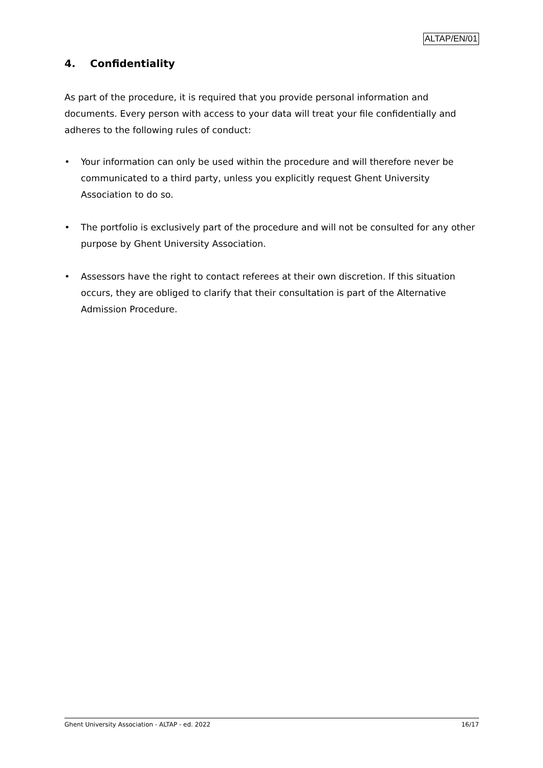ALTAP/EN/01
4. Confidentiality
As part of the procedure, it is required that you provide personal information and documents. Every person with access to your data will treat your file confidentially and adheres to the following rules of conduct:
• Your information can only be used within the procedure and will therefore never be communicated to a third party, unless you explicitly request Ghent University Association to do so.
• The portfolio is exclusively part of the procedure and will not be consulted for any other purpose by Ghent University Association.
• Assessors have the right to contact referees at their own discretion. If this situation occurs, they are obliged to clarify that their consultation is part of the Alternative Admission Procedure.
Ghent University Association - ALTAP - ed. 2022 16/17